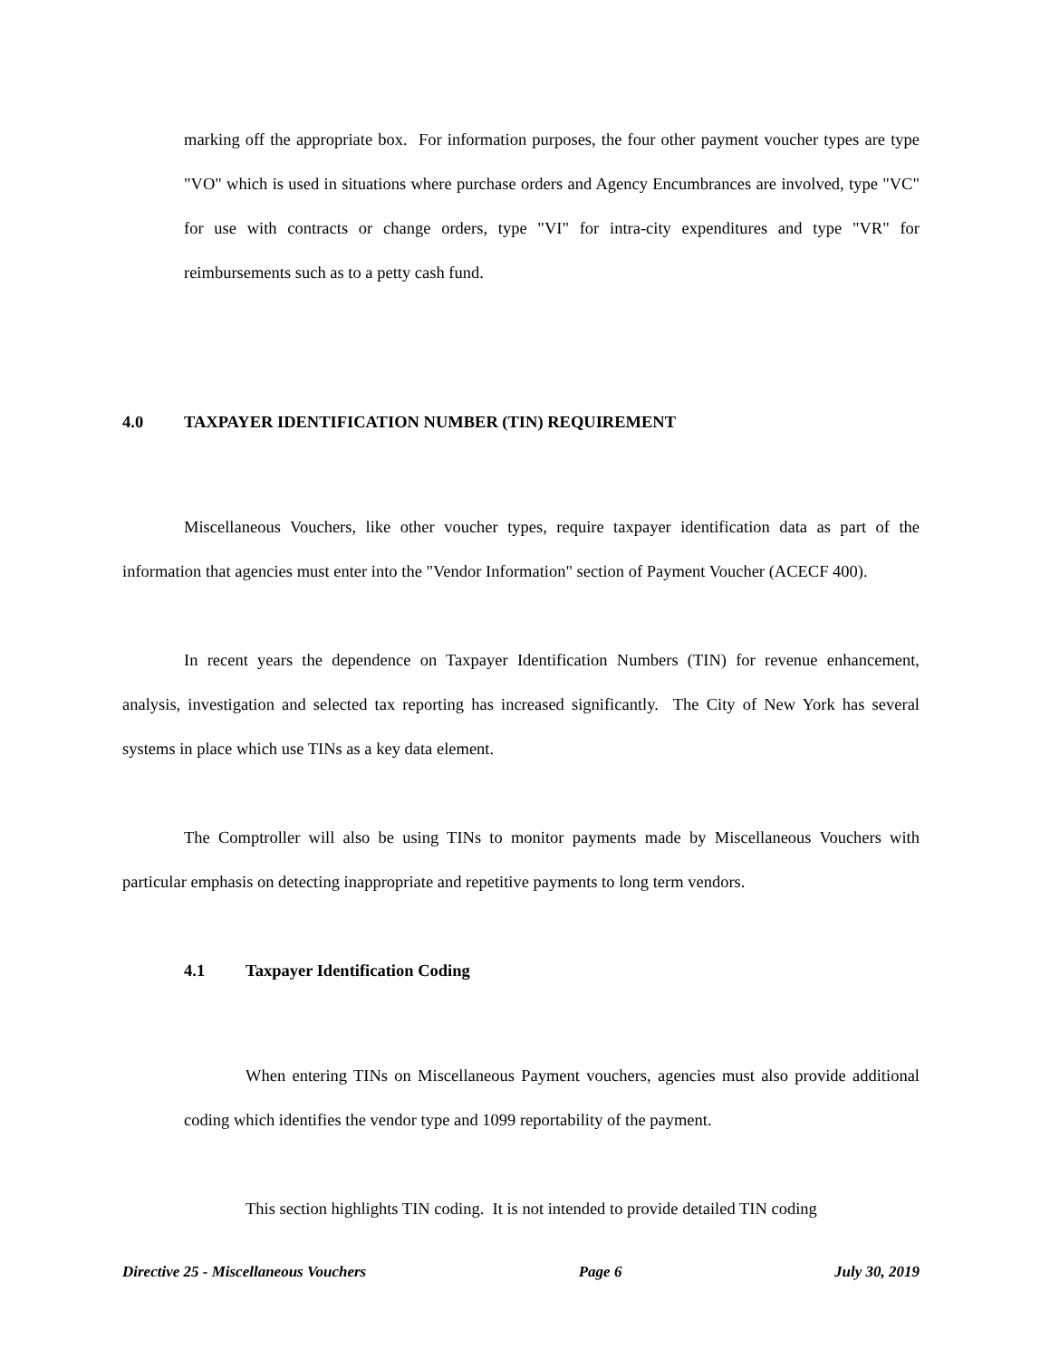marking off the appropriate box. For information purposes, the four other payment voucher types are type "VO" which is used in situations where purchase orders and Agency Encumbrances are involved, type "VC" for use with contracts or change orders, type "VI" for intra-city expenditures and type "VR" for reimbursements such as to a petty cash fund.
4.0 TAXPAYER IDENTIFICATION NUMBER (TIN) REQUIREMENT
Miscellaneous Vouchers, like other voucher types, require taxpayer identification data as part of the information that agencies must enter into the "Vendor Information" section of Payment Voucher (ACECF 400).
In recent years the dependence on Taxpayer Identification Numbers (TIN) for revenue enhancement, analysis, investigation and selected tax reporting has increased significantly. The City of New York has several systems in place which use TINs as a key data element.
The Comptroller will also be using TINs to monitor payments made by Miscellaneous Vouchers with particular emphasis on detecting inappropriate and repetitive payments to long term vendors.
4.1 Taxpayer Identification Coding
When entering TINs on Miscellaneous Payment vouchers, agencies must also provide additional coding which identifies the vendor type and 1099 reportability of the payment.
This section highlights TIN coding. It is not intended to provide detailed TIN coding
Directive 25 - Miscellaneous Vouchers Page 6 July 30, 2019